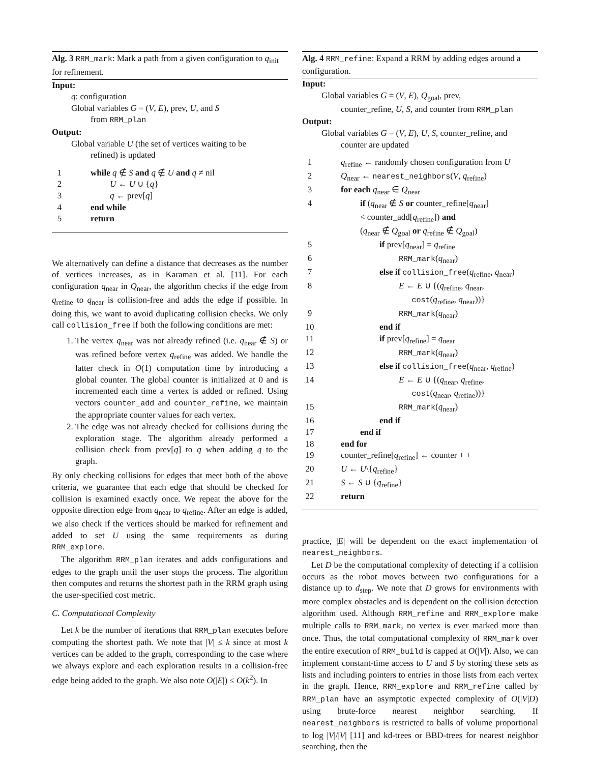Alg. 3 RRM_mark: Mark a path from a given configuration to q<sub>init</sub> for refinement.
Input:
q: configuration
Global variables G = (V, E), prev, U, and S
from RRM_plan
Output:
Global variable U (the set of vertices waiting to be
refined) is updated
| 1 | while q ∉ S and q ∉ U and q ≠ nil |
| 2 | U ← U ∪ { q } |
| 3 | q ← prev[ q ] |
| 4 | end while |
| 5 | return |
We alternatively can define a distance that decreases as the number of vertices increases, as in Karaman et al. [11]. For each configuration q<sub>near</sub> in Q<sub>near</sub>, the algorithm checks if the edge from q<sub>refine</sub> to q<sub>near</sub> is collision-free and adds the edge if possible. In doing this, we want to avoid duplicating collision checks. We only call collision_free if both the following conditions are met:
1. The vertex q<sub>near</sub> was not already refined (i.e. q<sub>near</sub> ∉ S) or was refined before vertex q<sub>refine</sub> was added. We handle the latter check in O(1) computation time by introducing a global counter. The global counter is initialized at 0 and is incremented each time a vertex is added or refined. Using vectors counter_add and counter_refine, we maintain the appropriate counter values for each vertex.
2. The edge was not already checked for collisions during the exploration stage. The algorithm already performed a collision check from prev[q] to q when adding q to the graph.
By only checking collisions for edges that meet both of the above criteria, we guarantee that each edge that should be checked for collision is examined exactly once. We repeat the above for the opposite direction edge from q<sub>near</sub> to q<sub>refine</sub>. After an edge is added, we also check if the vertices should be marked for refinement and added to set U using the same requirements as during RRM_explore.
The algorithm RRM_plan iterates and adds configurations and edges to the graph until the user stops the process. The algorithm then computes and returns the shortest path in the RRM graph using the user-specified cost metric.
C. Computational Complexity
Let k be the number of iterations that RRM_plan executes before computing the shortest path. We note that |V| ≤ k since at most k vertices can be added to the graph, corresponding to the case where we always explore and each exploration results in a collision-free edge being added to the graph. We also note O(|E|) ≤ O(k<sup>2</sup>). In
Alg. 4 RRM_refine: Expand a RRM by adding edges around a configuration.
Input:
Global variables G = (V, E), Q<sub>goal</sub>, prev,
counter_refine, U, S, and counter from RRM_plan
Output:
Global variables G = (V, E), U, S, counter_refine, and
counter are updated
| 1 | q<sub>refine</sub> ← randomly chosen configuration from U |
| 2 | Q<sub>near</sub> ← nearest_neighbors ( V , q<sub>refine</sub>) |
| 3 | for each q<sub>near</sub> ∈ Q<sub>near</sub> |
| 4 | if ( q<sub>near</sub> ∉ S or counter_refine[ q<sub>near</sub>] < counter_add[ q<sub>refine</sub>]) and ( q<sub>near</sub> ∉ Q<sub>goal</sub> or q<sub>refine</sub> ∉ Q<sub>goal</sub>) |
| 5 | if prev[ q<sub>near</sub>] = q<sub>refine</sub> |
| 6 | RRM_mark ( q<sub>near</sub>) |
| 7 | else if collision_free ( q<sub>refine</sub>, q<sub>near</sub>) |
| 8 | E ← E ∪ {( q<sub>refine</sub>, q<sub>near</sub>, cost ( q<sub>refine</sub>, q<sub>near</sub>))} |
| 9 | RRM_mark ( q<sub>near</sub>) |
| 10 | end if |
| 11 | if prev[ q<sub>refine</sub>] = q<sub>near</sub> |
| 12 | RRM_mark ( q<sub>near</sub>) |
| 13 | else if collision_free ( q<sub>near</sub>, q<sub>refine</sub>) |
| 14 | E ← E ∪ {( q<sub>near</sub>, q<sub>refine</sub>, cost ( q<sub>near</sub>, q<sub>refine</sub>))} |
| 15 | RRM_mark ( q<sub>near</sub>) |
| 16 | end if |
| 17 | end if |
| 18 | end for |
| 19 | counter_refine[ q<sub>refine</sub>] ← counter + + |
| 20 | U ← U \{ q<sub>refine</sub>} |
| 21 | S ← S ∪ { q<sub>refine</sub>} |
| 22 | return |
practice, |E| will be dependent on the exact implementation of nearest_neighbors.
Let D be the computational complexity of detecting if a collision occurs as the robot moves between two configurations for a distance up to d<sub>step</sub>. We note that D grows for environments with more complex obstacles and is dependent on the collision detection algorithm used. Although RRM_refine and RRM_explore make multiple calls to RRM_mark, no vertex is ever marked more than once. Thus, the total computational complexity of RRM_mark over the entire execution of RRM_build is capped at O(|V|). Also, we can implement constant-time access to U and S by storing these sets as lists and including pointers to entries in those lists from each vertex in the graph. Hence, RRM_explore and RRM_refine called by RRM_plan have an asymptotic expected complexity of O(|V|D) using brute-force nearest neighbor searching. If nearest_neighbors is restricted to balls of volume proportional to log |V|/|V| [11] and kd-trees or BBD-trees for nearest neighbor searching, then the